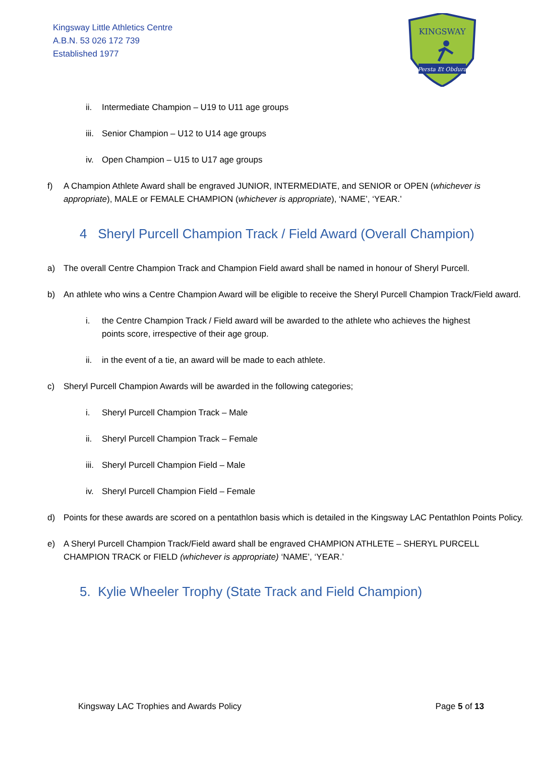Kingsway Little Athletics Centre
A.B.N. 53 026 172 739
Established 1977
KINGSWAY
Persta Et Obdura
ii. Intermediate Champion – U19 to U11 age groups
iii. Senior Champion – U12 to U14 age groups
iv. Open Champion – U15 to U17 age groups
f) A Champion Athlete Award shall be engraved JUNIOR, INTERMEDIATE, and SENIOR or OPEN (whichever is appropriate), MALE or FEMALE CHAMPION (whichever is appropriate), ‘NAME’, ‘YEAR.’
4 Sheryl Purcell Champion Track / Field Award (Overall Champion)
a) The overall Centre Champion Track and Champion Field award shall be named in honour of Sheryl Purcell.
b) An athlete who wins a Centre Champion Award will be eligible to receive the Sheryl Purcell Champion Track/Field award.
i. the Centre Champion Track / Field award will be awarded to the athlete who achieves the highest points score, irrespective of their age group.
ii. in the event of a tie, an award will be made to each athlete.
c) Sheryl Purcell Champion Awards will be awarded in the following categories;
i. Sheryl Purcell Champion Track – Male
ii. Sheryl Purcell Champion Track – Female
iii. Sheryl Purcell Champion Field – Male
iv. Sheryl Purcell Champion Field – Female
d) Points for these awards are scored on a pentathlon basis which is detailed in the Kingsway LAC Pentathlon Points Policy.
e) A Sheryl Purcell Champion Track/Field award shall be engraved CHAMPION ATHLETE – SHERYL PURCELL CHAMPION TRACK or FIELD (whichever is appropriate) ‘NAME’, ‘YEAR.’
5. Kylie Wheeler Trophy (State Track and Field Champion)
Kingsway LAC Trophies and Awards Policy Page 5 of 13